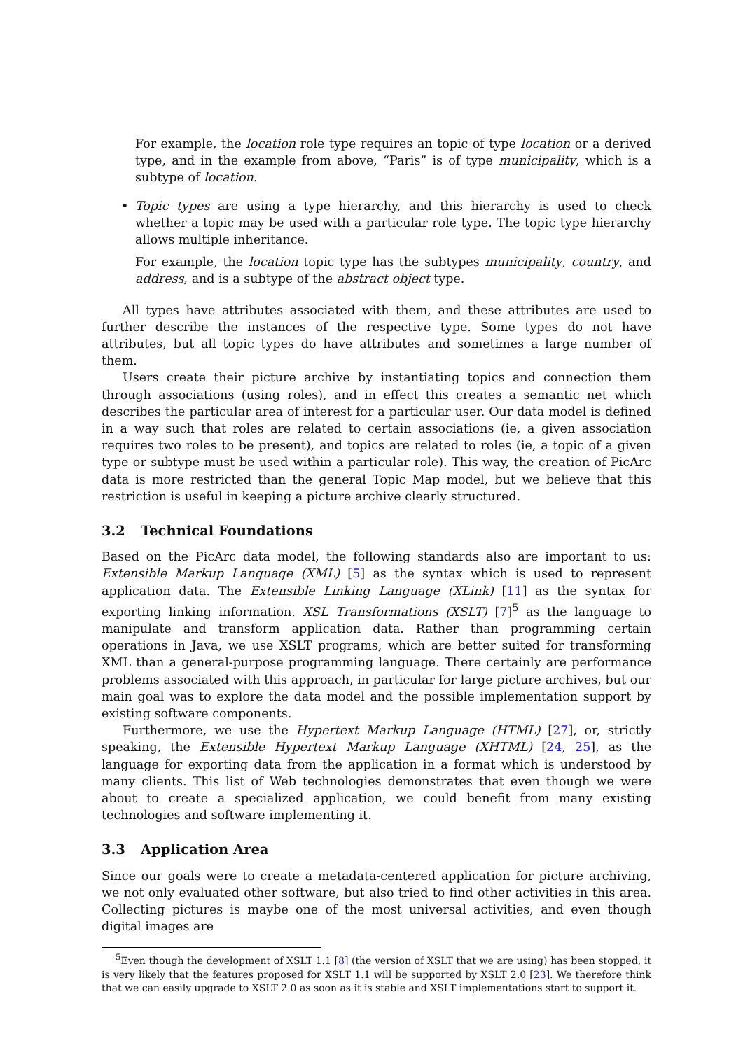For example, the location role type requires an topic of type location or a derived type, and in the example from above, “Paris” is of type municipality, which is a subtype of location.
• Topic types are using a type hierarchy, and this hierarchy is used to check whether a topic may be used with a particular role type. The topic type hierarchy allows multiple inheritance.
For example, the location topic type has the subtypes municipality, country, and address, and is a subtype of the abstract object type.
All types have attributes associated with them, and these attributes are used to further describe the instances of the respective type. Some types do not have attributes, but all topic types do have attributes and sometimes a large number of them.
Users create their picture archive by instantiating topics and connection them through associations (using roles), and in effect this creates a semantic net which describes the particular area of interest for a particular user. Our data model is defined in a way such that roles are related to certain associations (ie, a given association requires two roles to be present), and topics are related to roles (ie, a topic of a given type or subtype must be used within a particular role). This way, the creation of PicArc data is more restricted than the general Topic Map model, but we believe that this restriction is useful in keeping a picture archive clearly structured.
3.2 Technical Foundations
Based on the PicArc data model, the following standards also are important to us: Extensible Markup Language (XML) [5] as the syntax which is used to represent application data. The Extensible Linking Language (XLink) [11] as the syntax for exporting linking information. XSL Transformations (XSLT) [7]<sup>5</sup> as the language to manipulate and transform application data. Rather than programming certain operations in Java, we use XSLT programs, which are better suited for transforming XML than a general-purpose programming language. There certainly are performance problems associated with this approach, in particular for large picture archives, but our main goal was to explore the data model and the possible implementation support by existing software components.
Furthermore, we use the Hypertext Markup Language (HTML) [27], or, strictly speaking, the Extensible Hypertext Markup Language (XHTML) [24, 25], as the language for exporting data from the application in a format which is understood by many clients. This list of Web technologies demonstrates that even though we were about to create a specialized application, we could benefit from many existing technologies and software implementing it.
3.3 Application Area
Since our goals were to create a metadata-centered application for picture archiving, we not only evaluated other software, but also tried to find other activities in this area. Collecting pictures is maybe one of the most universal activities, and even though digital images are
<sup>5</sup> Even though the development of XSLT 1.1 [8] (the version of XSLT that we are using) has been stopped, it is very likely that the features proposed for XSLT 1.1 will be supported by XSLT 2.0 [23]. We therefore think that we can easily upgrade to XSLT 2.0 as soon as it is stable and XSLT implementations start to support it.